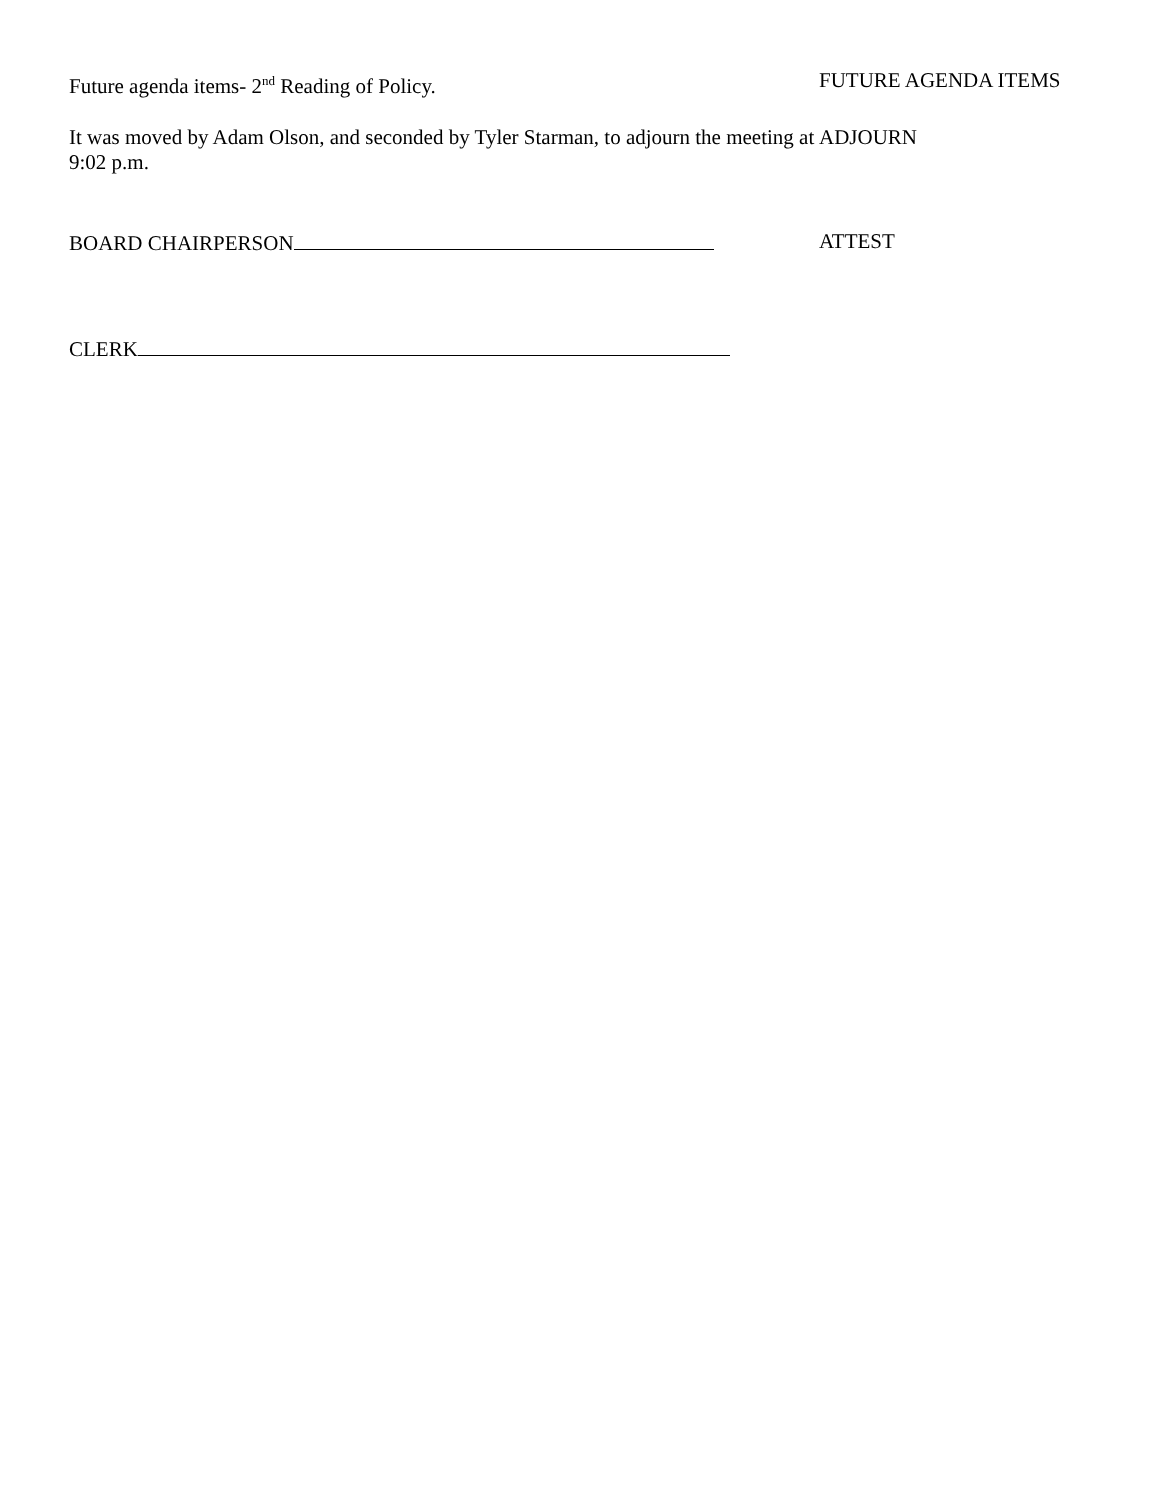Future agenda items- 2<sup>nd</sup> Reading of Policy. FUTURE AGENDA ITEMS
It was moved by Adam Olson, and seconded by Tyler Starman, to adjourn the meeting at 9:02 p.m.
ADJOURN
BOARD CHAIRPERSON ATTEST
CLERK